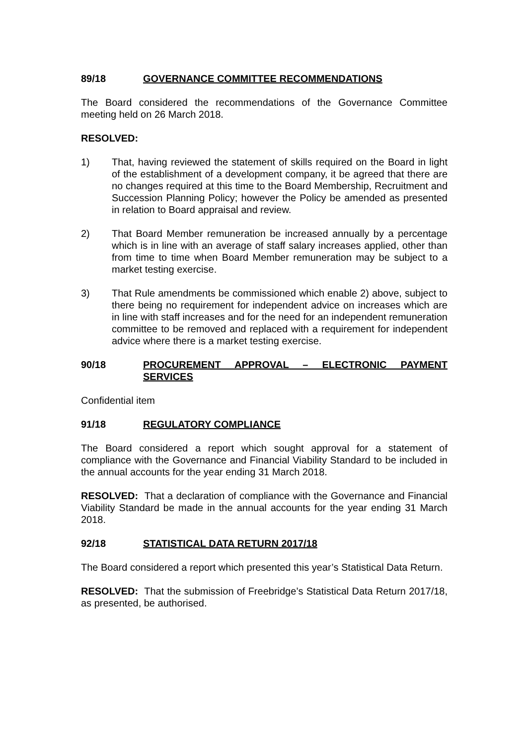89/18 GOVERNANCE COMMITTEE RECOMMENDATIONS
The Board considered the recommendations of the Governance Committee meeting held on 26 March 2018.
RESOLVED:
1) That, having reviewed the statement of skills required on the Board in light of the establishment of a development company, it be agreed that there are no changes required at this time to the Board Membership, Recruitment and Succession Planning Policy; however the Policy be amended as presented in relation to Board appraisal and review.
2) That Board Member remuneration be increased annually by a percentage which is in line with an average of staff salary increases applied, other than from time to time when Board Member remuneration may be subject to a market testing exercise.
3) That Rule amendments be commissioned which enable 2) above, subject to there being no requirement for independent advice on increases which are in line with staff increases and for the need for an independent remuneration committee to be removed and replaced with a requirement for independent advice where there is a market testing exercise.
90/18 PROCUREMENT APPROVAL – ELECTRONIC PAYMENT SERVICES
Confidential item
91/18 REGULATORY COMPLIANCE
The Board considered a report which sought approval for a statement of compliance with the Governance and Financial Viability Standard to be included in the annual accounts for the year ending 31 March 2018.
RESOLVED: That a declaration of compliance with the Governance and Financial Viability Standard be made in the annual accounts for the year ending 31 March 2018.
92/18 STATISTICAL DATA RETURN 2017/18
The Board considered a report which presented this year’s Statistical Data Return.
RESOLVED: That the submission of Freebridge’s Statistical Data Return 2017/18, as presented, be authorised.